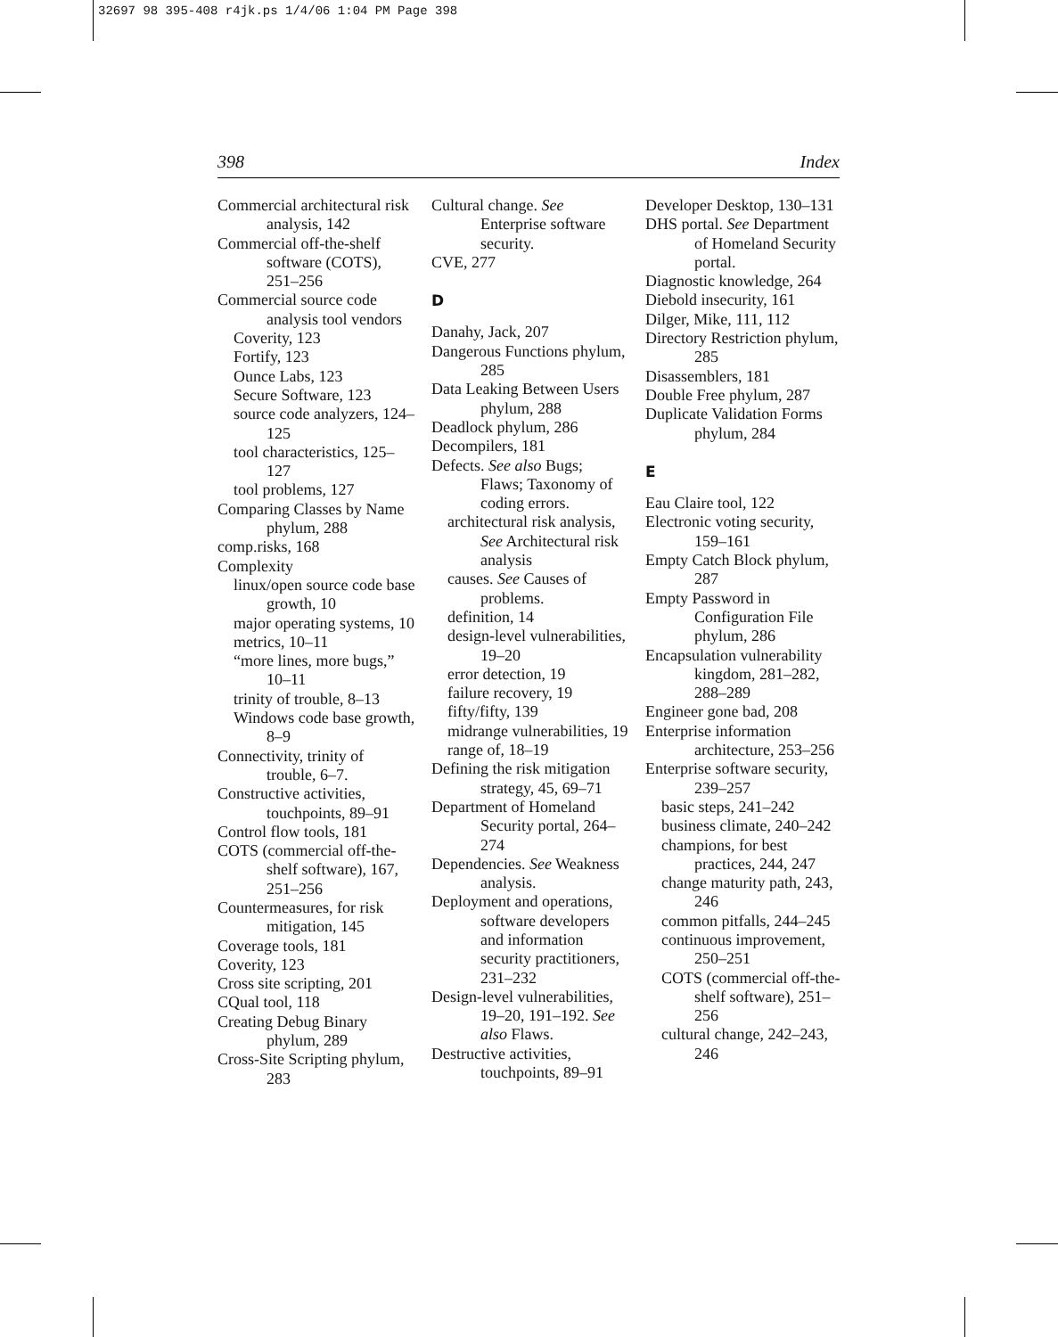32697 98 395-408 r4jk.ps 1/4/06 1:04 PM Page 398
398 Index
Commercial architectural risk analysis, 142
Commercial off-the-shelf software (COTS), 251–256
Commercial source code analysis tool vendors
Coverity, 123
Fortify, 123
Ounce Labs, 123
Secure Software, 123
source code analyzers, 124–125
tool characteristics, 125–127
tool problems, 127
Comparing Classes by Name phylum, 288
comp.risks, 168
Complexity
linux/open source code base growth, 10
major operating systems, 10
metrics, 10–11
“more lines, more bugs,” 10–11
trinity of trouble, 8–13
Windows code base growth, 8–9
Connectivity, trinity of trouble, 6–7.
Constructive activities, touchpoints, 89–91
Control flow tools, 181
COTS (commercial off-the-shelf software), 167, 251–256
Countermeasures, for risk mitigation, 145
Coverage tools, 181
Coverity, 123
Cross site scripting, 201
CQual tool, 118
Creating Debug Binary phylum, 289
Cross-Site Scripting phylum, 283
Cultural change. See Enterprise software security.
CVE, 277
D
Danahy, Jack, 207
Dangerous Functions phylum, 285
Data Leaking Between Users phylum, 288
Deadlock phylum, 286
Decompilers, 181
Defects. See also Bugs; Flaws; Taxonomy of coding errors.
architectural risk analysis, See Architectural risk analysis
causes. See Causes of problems.
definition, 14
design-level vulnerabilities, 19–20
error detection, 19
failure recovery, 19
fifty/fifty, 139
midrange vulnerabilities, 19
range of, 18–19
Defining the risk mitigation strategy, 45, 69–71
Department of Homeland Security portal, 264–274
Dependencies. See Weakness analysis.
Deployment and operations, software developers and information security practitioners, 231–232
Design-level vulnerabilities, 19–20, 191–192. See also Flaws.
Destructive activities, touchpoints, 89–91
Developer Desktop, 130–131
DHS portal. See Department of Homeland Security portal.
Diagnostic knowledge, 264
Diebold insecurity, 161
Dilger, Mike, 111, 112
Directory Restriction phylum, 285
Disassemblers, 181
Double Free phylum, 287
Duplicate Validation Forms phylum, 284
E
Eau Claire tool, 122
Electronic voting security, 159–161
Empty Catch Block phylum, 287
Empty Password in Configuration File phylum, 286
Encapsulation vulnerability kingdom, 281–282, 288–289
Engineer gone bad, 208
Enterprise information architecture, 253–256
Enterprise software security, 239–257
basic steps, 241–242
business climate, 240–242
champions, for best practices, 244, 247
change maturity path, 243, 246
common pitfalls, 244–245
continuous improvement, 250–251
COTS (commercial off-the-shelf software), 251–256
cultural change, 242–243, 246